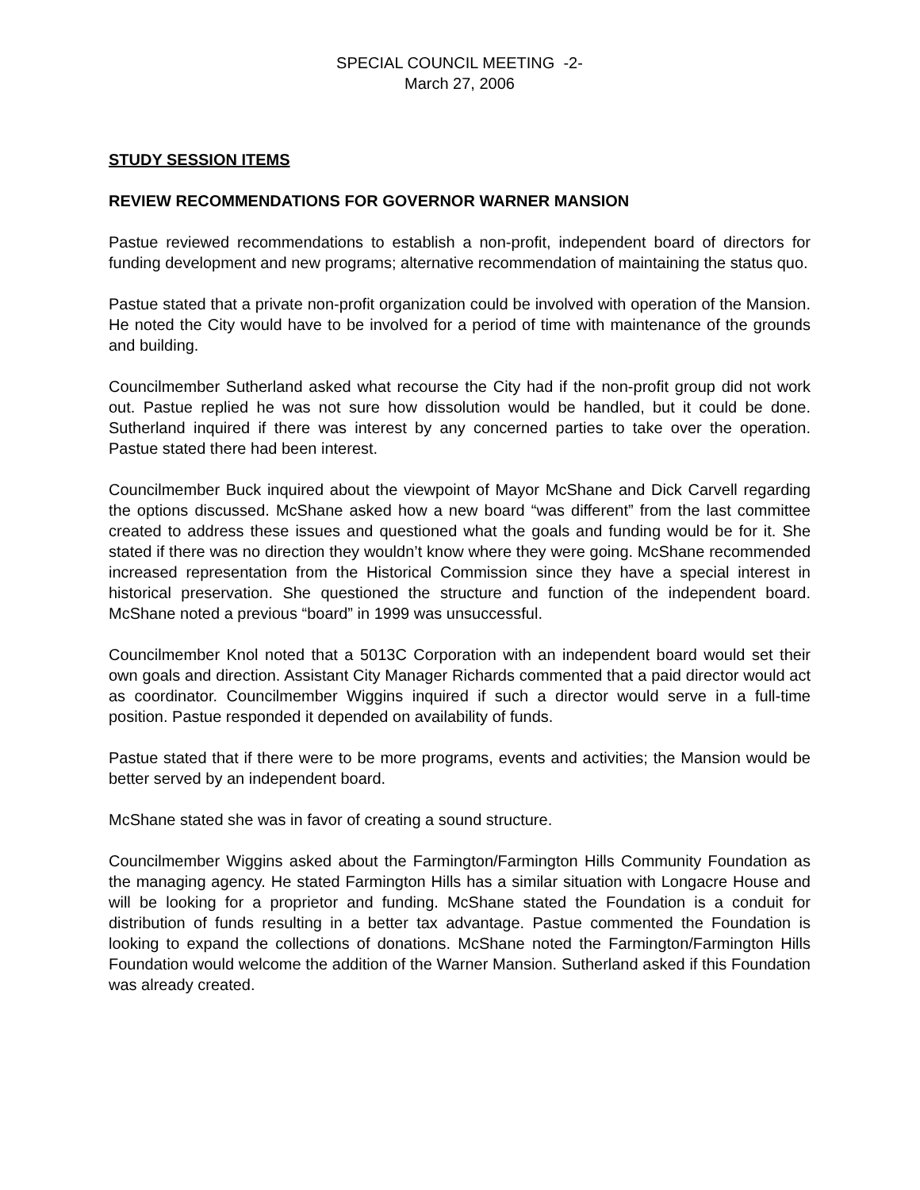SPECIAL COUNCIL MEETING -2-
March 27, 2006
STUDY SESSION ITEMS
REVIEW RECOMMENDATIONS FOR GOVERNOR WARNER MANSION
Pastue reviewed recommendations to establish a non-profit, independent board of directors for funding development and new programs; alternative recommendation of maintaining the status quo.
Pastue stated that a private non-profit organization could be involved with operation of the Mansion. He noted the City would have to be involved for a period of time with maintenance of the grounds and building.
Councilmember Sutherland asked what recourse the City had if the non-profit group did not work out. Pastue replied he was not sure how dissolution would be handled, but it could be done. Sutherland inquired if there was interest by any concerned parties to take over the operation. Pastue stated there had been interest.
Councilmember Buck inquired about the viewpoint of Mayor McShane and Dick Carvell regarding the options discussed. McShane asked how a new board “was different” from the last committee created to address these issues and questioned what the goals and funding would be for it. She stated if there was no direction they wouldn’t know where they were going. McShane recommended increased representation from the Historical Commission since they have a special interest in historical preservation. She questioned the structure and function of the independent board. McShane noted a previous “board” in 1999 was unsuccessful.
Councilmember Knol noted that a 5013C Corporation with an independent board would set their own goals and direction. Assistant City Manager Richards commented that a paid director would act as coordinator. Councilmember Wiggins inquired if such a director would serve in a full-time position. Pastue responded it depended on availability of funds.
Pastue stated that if there were to be more programs, events and activities; the Mansion would be better served by an independent board.
McShane stated she was in favor of creating a sound structure.
Councilmember Wiggins asked about the Farmington/Farmington Hills Community Foundation as the managing agency. He stated Farmington Hills has a similar situation with Longacre House and will be looking for a proprietor and funding. McShane stated the Foundation is a conduit for distribution of funds resulting in a better tax advantage. Pastue commented the Foundation is looking to expand the collections of donations. McShane noted the Farmington/Farmington Hills Foundation would welcome the addition of the Warner Mansion. Sutherland asked if this Foundation was already created.